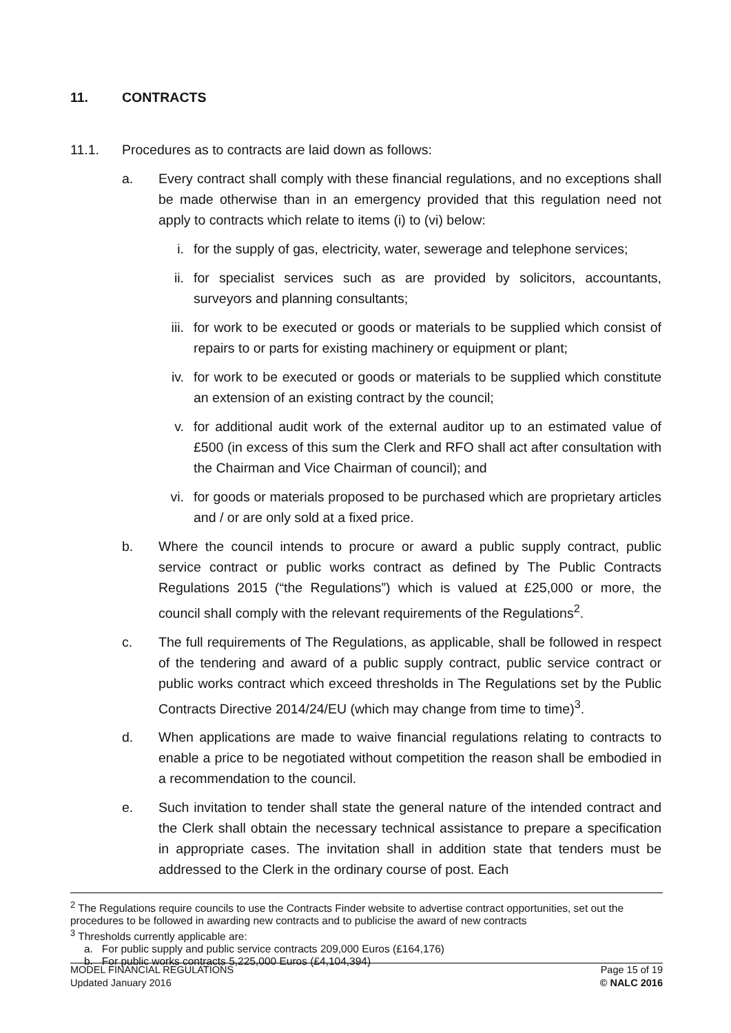11. CONTRACTS
11.1. Procedures as to contracts are laid down as follows:
a. Every contract shall comply with these financial regulations, and no exceptions shall be made otherwise than in an emergency provided that this regulation need not apply to contracts which relate to items (i) to (vi) below:
i. for the supply of gas, electricity, water, sewerage and telephone services;
ii. for specialist services such as are provided by solicitors, accountants, surveyors and planning consultants;
iii. for work to be executed or goods or materials to be supplied which consist of repairs to or parts for existing machinery or equipment or plant;
iv. for work to be executed or goods or materials to be supplied which constitute an extension of an existing contract by the council;
v. for additional audit work of the external auditor up to an estimated value of £500 (in excess of this sum the Clerk and RFO shall act after consultation with the Chairman and Vice Chairman of council); and
vi. for goods or materials proposed to be purchased which are proprietary articles and / or are only sold at a fixed price.
b. Where the council intends to procure or award a public supply contract, public service contract or public works contract as defined by The Public Contracts Regulations 2015 (“the Regulations”) which is valued at £25,000 or more, the council shall comply with the relevant requirements of the Regulations<sup>2</sup>.
c. The full requirements of The Regulations, as applicable, shall be followed in respect of the tendering and award of a public supply contract, public service contract or public works contract which exceed thresholds in The Regulations set by the Public Contracts Directive 2014/24/EU (which may change from time to time)<sup>3</sup>.
d. When applications are made to waive financial regulations relating to contracts to enable a price to be negotiated without competition the reason shall be embodied in a recommendation to the council.
e. Such invitation to tender shall state the general nature of the intended contract and the Clerk shall obtain the necessary technical assistance to prepare a specification in appropriate cases. The invitation shall in addition state that tenders must be addressed to the Clerk in the ordinary course of post. Each
<sup>2</sup> The Regulations require councils to use the Contracts Finder website to advertise contract opportunities, set out the procedures to be followed in awarding new contracts and to publicise the award of new contracts
<sup>3</sup> Thresholds currently applicable are:
a. For public supply and public service contracts 209,000 Euros (£164,176)
b. For public works contracts 5,225,000 Euros (£4,104,394)
MODEL FINANCIAL REGULATIONS
Updated January 2016
Page 15 of 19
© NALC 2016